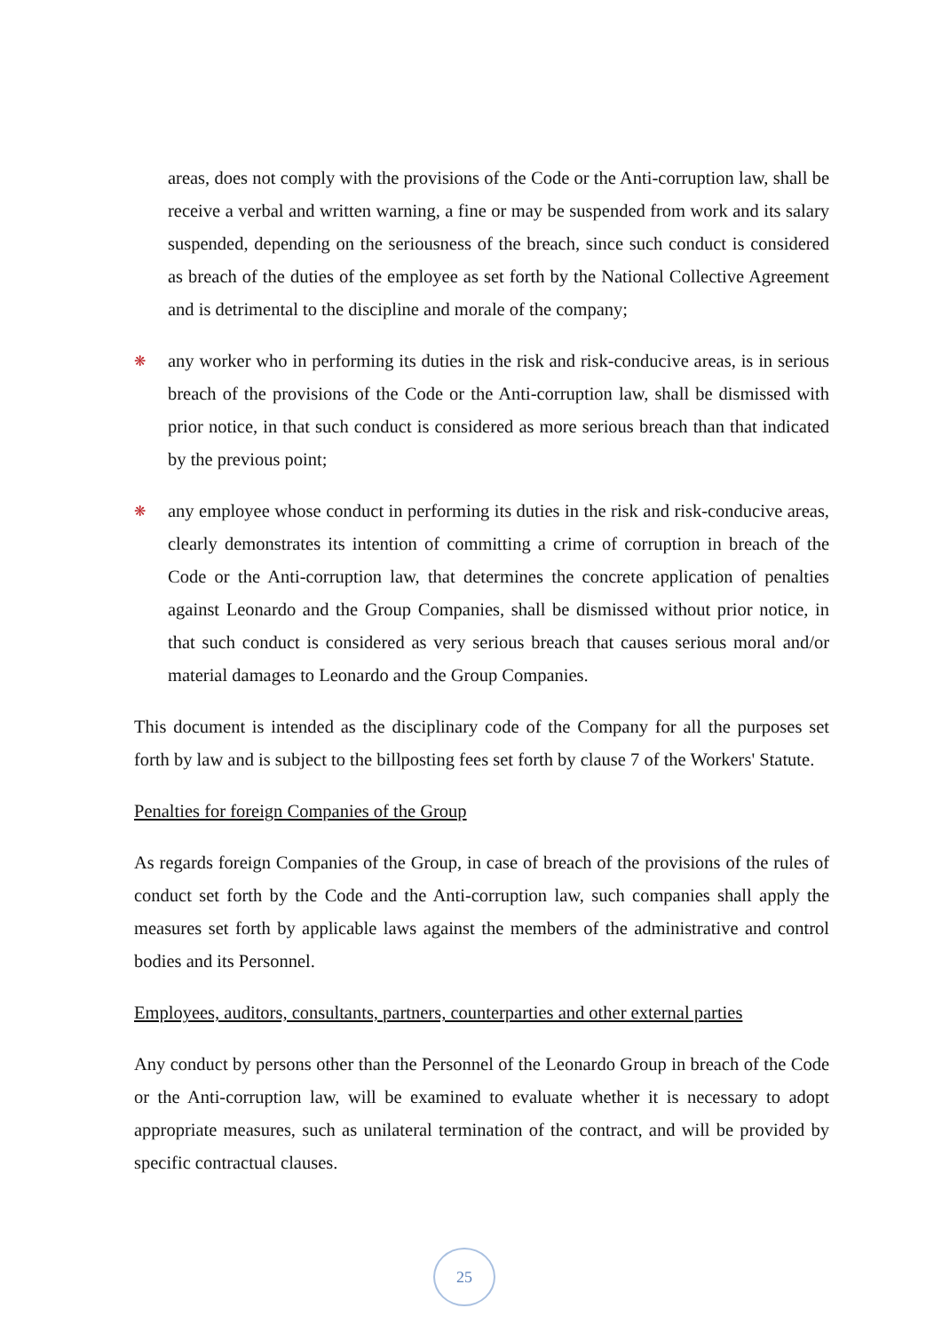areas, does not comply with the provisions of the Code or the Anti-corruption law, shall be receive a verbal and written warning, a fine or may be suspended from work and its salary suspended, depending on the seriousness of the breach, since such conduct is considered as breach of the duties of the employee as set forth by the National Collective Agreement and is detrimental to the discipline and morale of the company;
❋ any worker who in performing its duties in the risk and risk-conducive areas, is in serious breach of the provisions of the Code or the Anti-corruption law, shall be dismissed with prior notice, in that such conduct is considered as more serious breach than that indicated by the previous point;
❋ any employee whose conduct in performing its duties in the risk and risk-conducive areas, clearly demonstrates its intention of committing a crime of corruption in breach of the Code or the Anti-corruption law, that determines the concrete application of penalties against Leonardo and the Group Companies, shall be dismissed without prior notice, in that such conduct is considered as very serious breach that causes serious moral and/or material damages to Leonardo and the Group Companies.
This document is intended as the disciplinary code of the Company for all the purposes set forth by law and is subject to the billposting fees set forth by clause 7 of the Workers' Statute.
Penalties for foreign Companies of the Group
As regards foreign Companies of the Group, in case of breach of the provisions of the rules of conduct set forth by the Code and the Anti-corruption law, such companies shall apply the measures set forth by applicable laws against the members of the administrative and control bodies and its Personnel.
Employees, auditors, consultants, partners, counterparties and other external parties
Any conduct by persons other than the Personnel of the Leonardo Group in breach of the Code or the Anti-corruption law, will be examined to evaluate whether it is necessary to adopt appropriate measures, such as unilateral termination of the contract, and will be provided by specific contractual clauses.
25